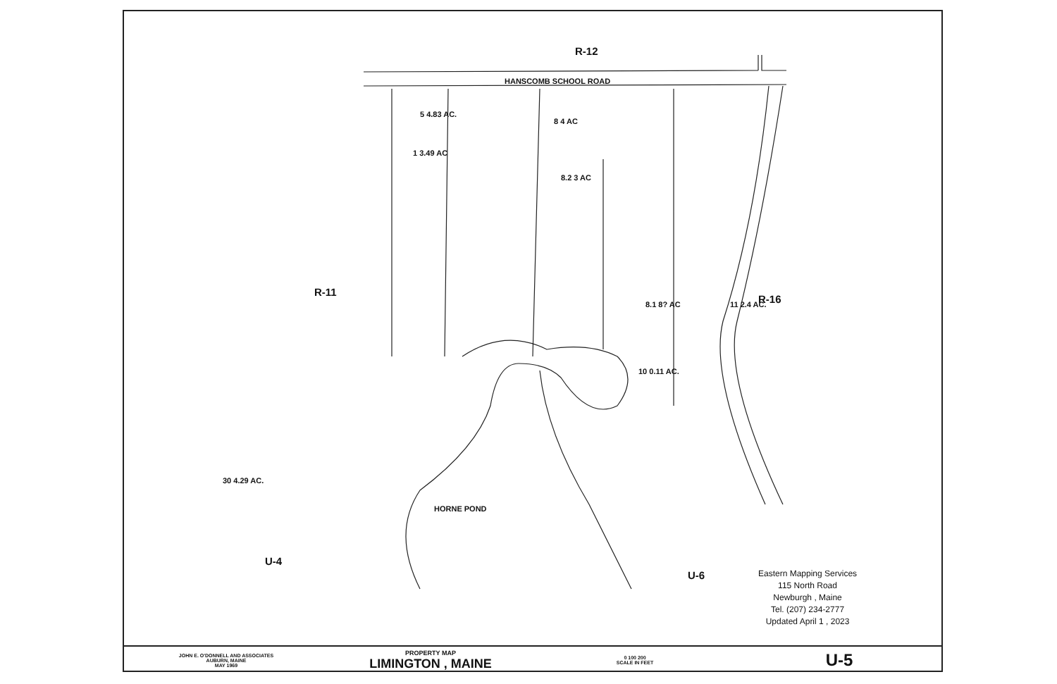R-12
HANSCOMB SCHOOL ROAD
R-11
R-16
U-4
U-6
HORNE POND
30 4.29 AC.
8.1 8? AC
8.2 3 AC
8 4 AC
5 4.83 AC.
1 3.49 AC
11 2.4 AC.
10 0.11 AC.
Eastern Mapping Services
115 North Road
Newburgh , Maine
Tel. (207) 234-2777
Updated April 1 , 2023
JOHN E. O'DONNELL AND ASSOCIATES
AUBURN, MAINE
MAY 1969
PROPERTY MAP
LIMINGTON , MAINE
0 100 200
SCALE IN FEET
U-5